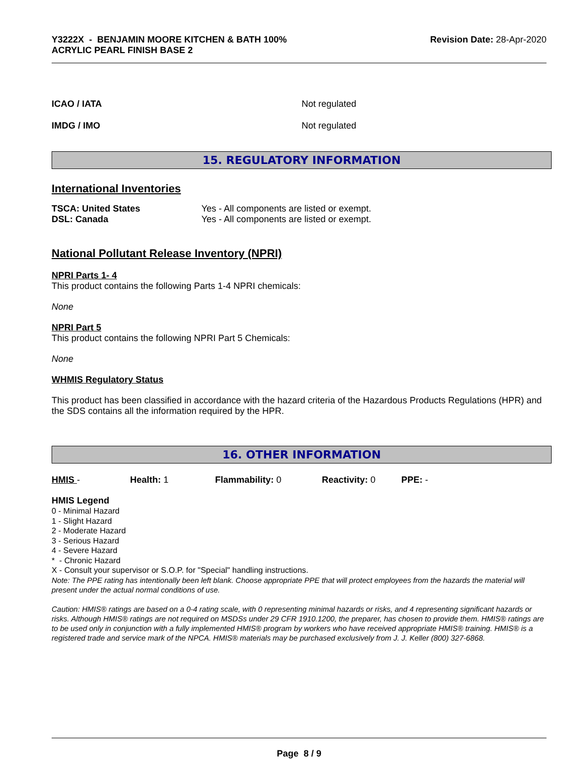Y3222X - BENJAMIN MOORE KITCHEN & BATH 100%
ACRYLIC PEARL FINISH BASE 2 Revision Date: 28-Apr-2020
ICAO / IATA Not regulated
IMDG / IMO Not regulated
15. REGULATORY INFORMATION
International Inventories
| TSCA: United States | Yes - All components are listed or exempt. |
| DSL: Canada | Yes - All components are listed or exempt. |
National Pollutant Release Inventory (NPRI)
NPRI Parts 1- 4
This product contains the following Parts 1-4 NPRI chemicals:
None
NPRI Part 5
This product contains the following NPRI Part 5 Chemicals:
None
WHMIS Regulatory Status
This product has been classified in accordance with the hazard criteria of the Hazardous Products Regulations (HPR) and the SDS contains all the information required by the HPR.
16. OTHER INFORMATION
| HMIS - | Health: 1 | Flammability: 0 | Reactivity: 0 | PPE: - |
HMIS Legend
0 - Minimal Hazard
1 - Slight Hazard
2 - Moderate Hazard
3 - Serious Hazard
4 - Severe Hazard
* - Chronic Hazard
X - Consult your supervisor or S.O.P. for "Special" handling instructions.
Note: The PPE rating has intentionally been left blank. Choose appropriate PPE that will protect employees from the hazards the material will present under the actual normal conditions of use.
Caution: HMIS® ratings are based on a 0-4 rating scale, with 0 representing minimal hazards or risks, and 4 representing significant hazards or risks. Although HMIS® ratings are not required on MSDSs under 29 CFR 1910.1200, the preparer, has chosen to provide them. HMIS® ratings are to be used only in conjunction with a fully implemented HMIS® program by workers who have received appropriate HMIS® training. HMIS® is a registered trade and service mark of the NPCA. HMIS® materials may be purchased exclusively from J. J. Keller (800) 327-6868.
Page 8 / 9